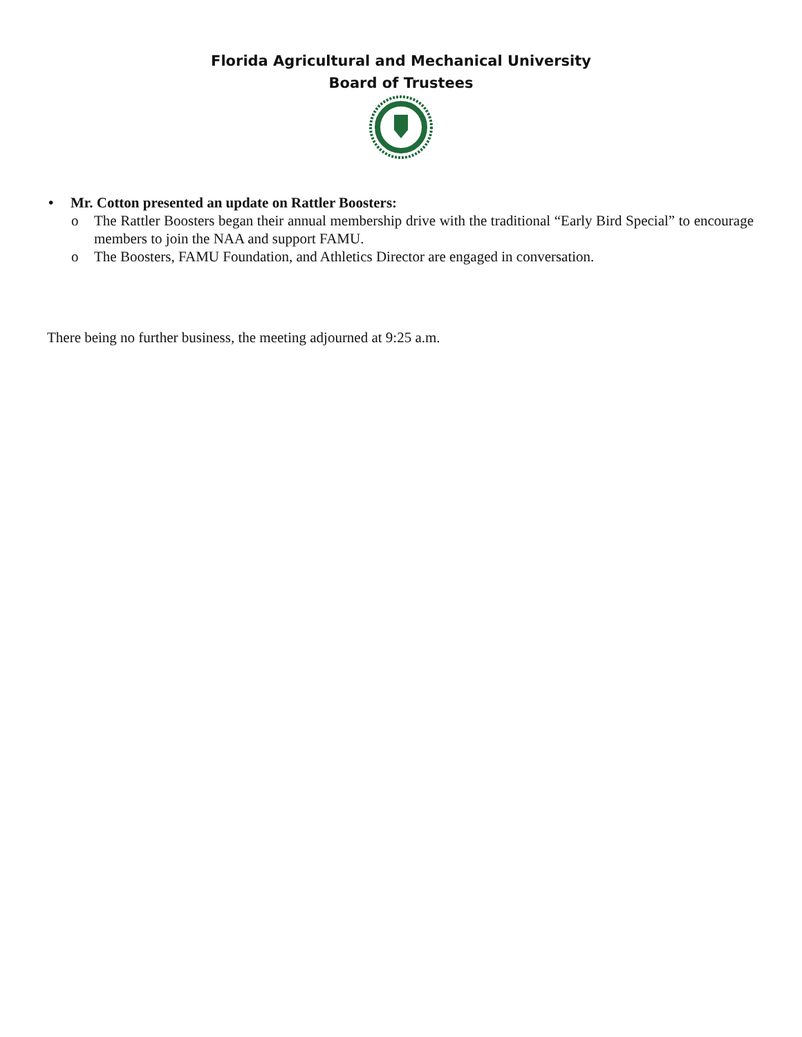Florida Agricultural and Mechanical University
Board of Trustees
• Mr. Cotton presented an update on Rattler Boosters:
o The Rattler Boosters began their annual membership drive with the traditional “Early Bird Special” to encourage members to join the NAA and support FAMU.
o The Boosters, FAMU Foundation, and Athletics Director are engaged in conversation.
There being no further business, the meeting adjourned at 9:25 a.m.